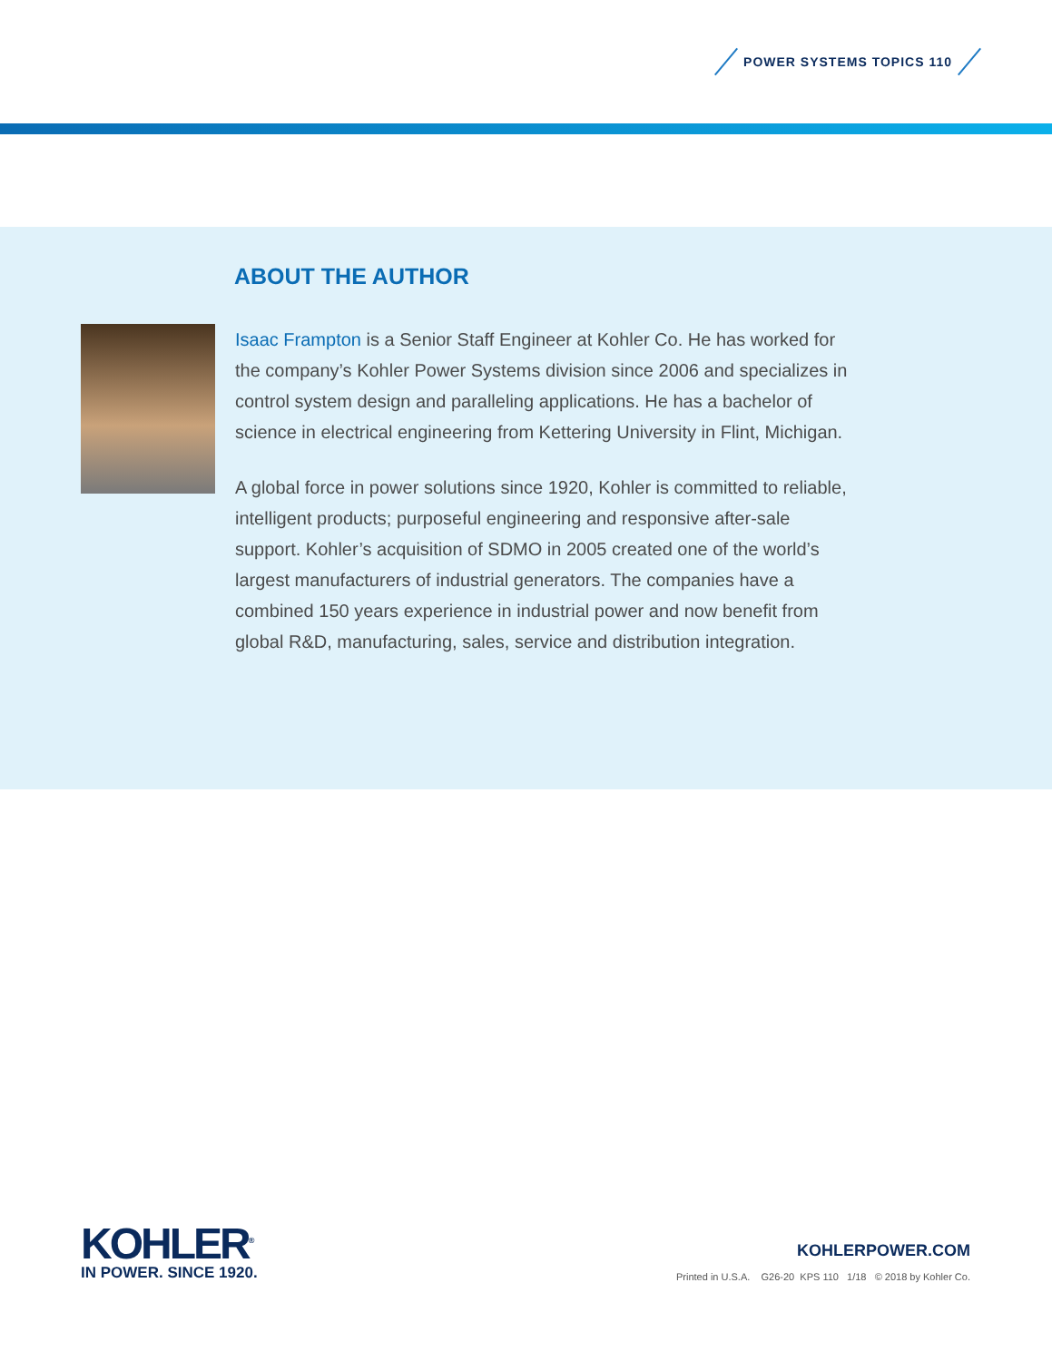POWER SYSTEMS TOPICS 110
ABOUT THE AUTHOR
Isaac Frampton is a Senior Staff Engineer at Kohler Co. He has worked for the company’s Kohler Power Systems division since 2006 and specializes in control system design and paralleling applications. He has a bachelor of science in electrical engineering from Kettering University in Flint, Michigan.
A global force in power solutions since 1920, Kohler is committed to reliable, intelligent products; purposeful engineering and responsive after-sale support. Kohler’s acquisition of SDMO in 2005 created one of the world’s largest manufacturers of industrial generators. The companies have a combined 150 years experience in industrial power and now benefit from global R&D, manufacturing, sales, service and distribution integration.
KOHLER<sup>®</sup>
IN POWER. SINCE 1920.
KOHLERPOWER.COM
Printed in U.S.A. G26-20 KPS 110 1/18 © 2018 by Kohler Co.